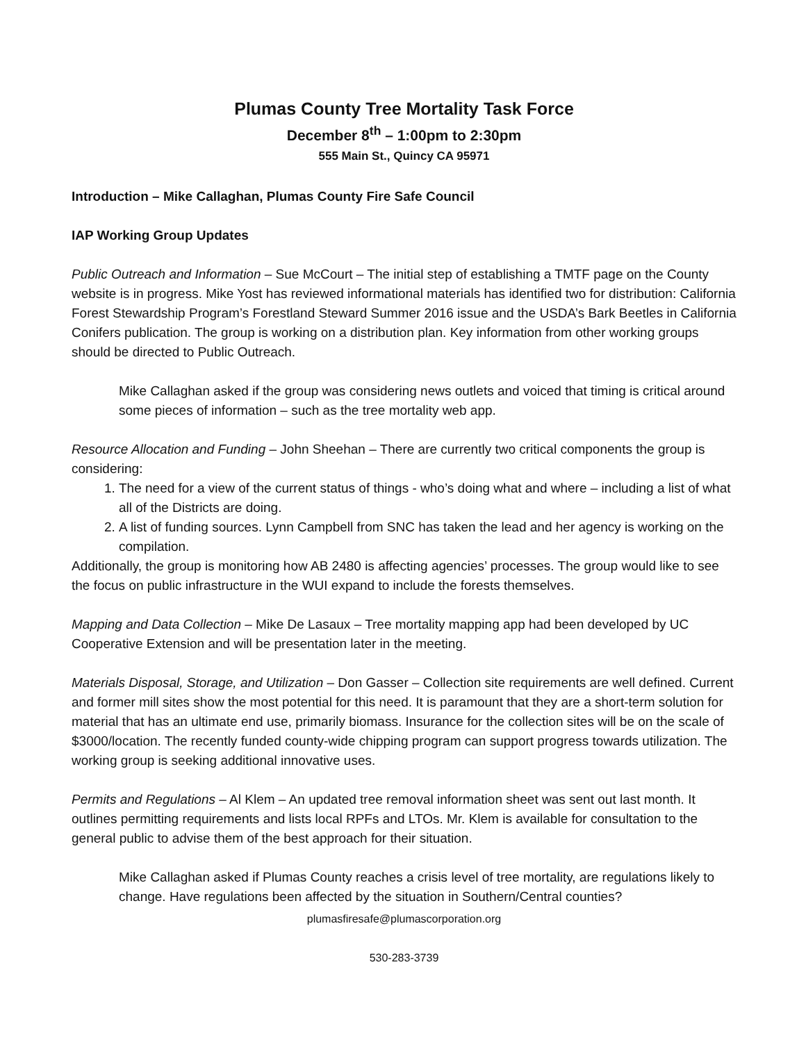Plumas County Tree Mortality Task Force
December 8<sup>th</sup> – 1:00pm to 2:30pm
555 Main St., Quincy CA 95971
Introduction – Mike Callaghan, Plumas County Fire Safe Council
IAP Working Group Updates
Public Outreach and Information – Sue McCourt – The initial step of establishing a TMTF page on the County website is in progress. Mike Yost has reviewed informational materials has identified two for distribution: California Forest Stewardship Program’s Forestland Steward Summer 2016 issue and the USDA’s Bark Beetles in California Conifers publication. The group is working on a distribution plan. Key information from other working groups should be directed to Public Outreach.
Mike Callaghan asked if the group was considering news outlets and voiced that timing is critical around some pieces of information – such as the tree mortality web app.
Resource Allocation and Funding – John Sheehan – There are currently two critical components the group is considering:
1. The need for a view of the current status of things - who’s doing what and where – including a list of what all of the Districts are doing.
2. A list of funding sources. Lynn Campbell from SNC has taken the lead and her agency is working on the compilation.
Additionally, the group is monitoring how AB 2480 is affecting agencies’ processes. The group would like to see the focus on public infrastructure in the WUI expand to include the forests themselves.
Mapping and Data Collection – Mike De Lasaux – Tree mortality mapping app had been developed by UC Cooperative Extension and will be presentation later in the meeting.
Materials Disposal, Storage, and Utilization – Don Gasser – Collection site requirements are well defined. Current and former mill sites show the most potential for this need. It is paramount that they are a short-term solution for material that has an ultimate end use, primarily biomass. Insurance for the collection sites will be on the scale of $3000/location. The recently funded county-wide chipping program can support progress towards utilization. The working group is seeking additional innovative uses.
Permits and Regulations – Al Klem – An updated tree removal information sheet was sent out last month. It outlines permitting requirements and lists local RPFs and LTOs. Mr. Klem is available for consultation to the general public to advise them of the best approach for their situation.
Mike Callaghan asked if Plumas County reaches a crisis level of tree mortality, are regulations likely to change. Have regulations been affected by the situation in Southern/Central counties?
plumasfiresafe@plumascorporation.org
530-283-3739